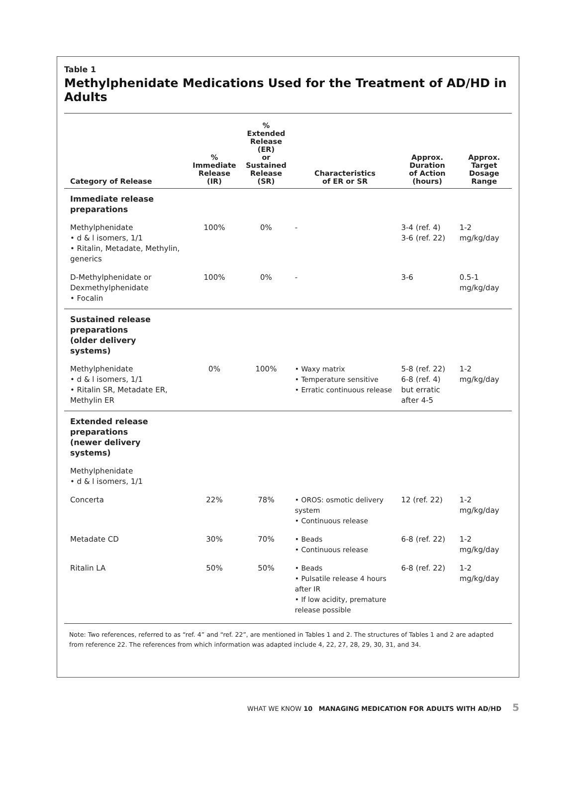Table 1
Methylphenidate Medications Used for the Treatment of AD/HD in Adults
| Category of Release | % Immediate Release (IR) | % Extended Release (ER) or Sustained Release (SR) | Characteristics of ER or SR | Approx. Duration of Action (hours) | Approx. Target Dosage Range |
| --- | --- | --- | --- | --- | --- |
| Immediate release preparations | | | | | |
| Methylphenidate • d & l isomers, 1/1 • Ritalin, Metadate, Methylin, generics | 100% | 0% | - | 3-4 (ref. 4) 3-6 (ref. 22) | 1-2 mg/kg/day |
| D-Methylphenidate or Dexmethylphenidate • Focalin | 100% | 0% | - | 3-6 | 0.5-1 mg/kg/day |
| Sustained release preparations (older delivery systems) | | | | | |
| Methylphenidate • d & l isomers, 1/1 • Ritalin SR, Metadate ER, Methylin ER | 0% | 100% | • Waxy matrix • Temperature sensitive • Erratic continuous release | 5-8 (ref. 22) 6-8 (ref. 4) but erratic after 4-5 | 1-2 mg/kg/day |
| Extended release preparations (newer delivery systems) | | | | | |
| Methylphenidate • d & l isomers, 1/1 | | | | | |
| Concerta | 22% | 78% | • OROS: osmotic delivery system • Continuous release | 12 (ref. 22) | 1-2 mg/kg/day |
| Metadate CD | 30% | 70% | • Beads • Continuous release | 6-8 (ref. 22) | 1-2 mg/kg/day |
| Ritalin LA | 50% | 50% | • Beads • Pulsatile release 4 hours after IR • If low acidity, premature release possible | 6-8 (ref. 22) | 1-2 mg/kg/day |
Note: Two references, referred to as “ref. 4” and “ref. 22”, are mentioned in Tables 1 and 2. The structures of Tables 1 and 2 are adapted from reference 22. The references from which information was adapted include 4, 22, 27, 28, 29, 30, 31, and 34.
WHAT WE KNOW 10 MANAGING MEDICATION FOR ADULTS WITH AD/HD 5